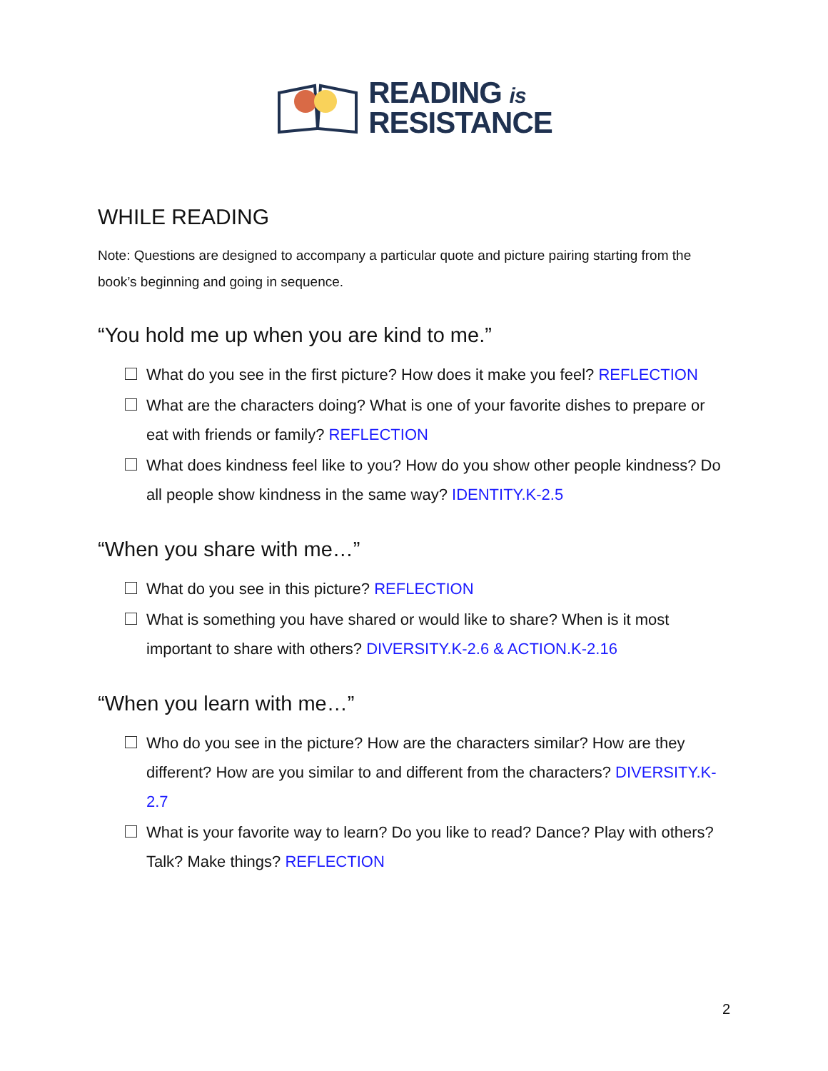READING is
RESISTANCE
WHILE READING
Note: Questions are designed to accompany a particular quote and picture pairing starting from the book’s beginning and going in sequence.
“You hold me up when you are kind to me.”
What do you see in the first picture? How does it make you feel? REFLECTION
What are the characters doing? What is one of your favorite dishes to prepare or eat with friends or family? REFLECTION
What does kindness feel like to you? How do you show other people kindness? Do all people show kindness in the same way? IDENTITY.K-2.5
“When you share with me…”
What do you see in this picture? REFLECTION
What is something you have shared or would like to share? When is it most important to share with others? DIVERSITY.K-2.6 & ACTION.K-2.16
“When you learn with me…”
Who do you see in the picture? How are the characters similar? How are they different? How are you similar to and different from the characters? DIVERSITY.K-2.7
What is your favorite way to learn? Do you like to read? Dance? Play with others? Talk? Make things? REFLECTION
2